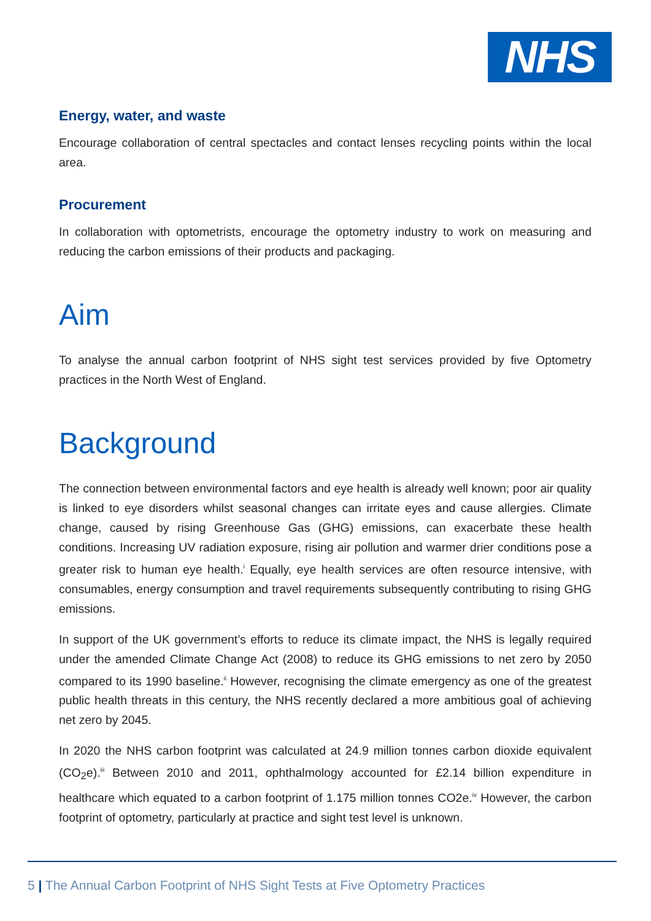NHS
Energy, water, and waste
Encourage collaboration of central spectacles and contact lenses recycling points within the local area.
Procurement
In collaboration with optometrists, encourage the optometry industry to work on measuring and reducing the carbon emissions of their products and packaging.
Aim
To analyse the annual carbon footprint of NHS sight test services provided by five Optometry practices in the North West of England.
Background
The connection between environmental factors and eye health is already well known; poor air quality is linked to eye disorders whilst seasonal changes can irritate eyes and cause allergies. Climate change, caused by rising Greenhouse Gas (GHG) emissions, can exacerbate these health conditions. Increasing UV radiation exposure, rising air pollution and warmer drier conditions pose a greater risk to human eye health.<sup>i</sup> Equally, eye health services are often resource intensive, with consumables, energy consumption and travel requirements subsequently contributing to rising GHG emissions.
In support of the UK government’s efforts to reduce its climate impact, the NHS is legally required under the amended Climate Change Act (2008) to reduce its GHG emissions to net zero by 2050 compared to its 1990 baseline.<sup>ii</sup> However, recognising the climate emergency as one of the greatest public health threats in this century, the NHS recently declared a more ambitious goal of achieving net zero by 2045.
In 2020 the NHS carbon footprint was calculated at 24.9 million tonnes carbon dioxide equivalent (CO<sub>2</sub>e).<sup>iii</sup> Between 2010 and 2011, ophthalmology accounted for £2.14 billion expenditure in healthcare which equated to a carbon footprint of 1.175 million tonnes CO2e.<sup>iv</sup> However, the carbon footprint of optometry, particularly at practice and sight test level is unknown.
5 | The Annual Carbon Footprint of NHS Sight Tests at Five Optometry Practices